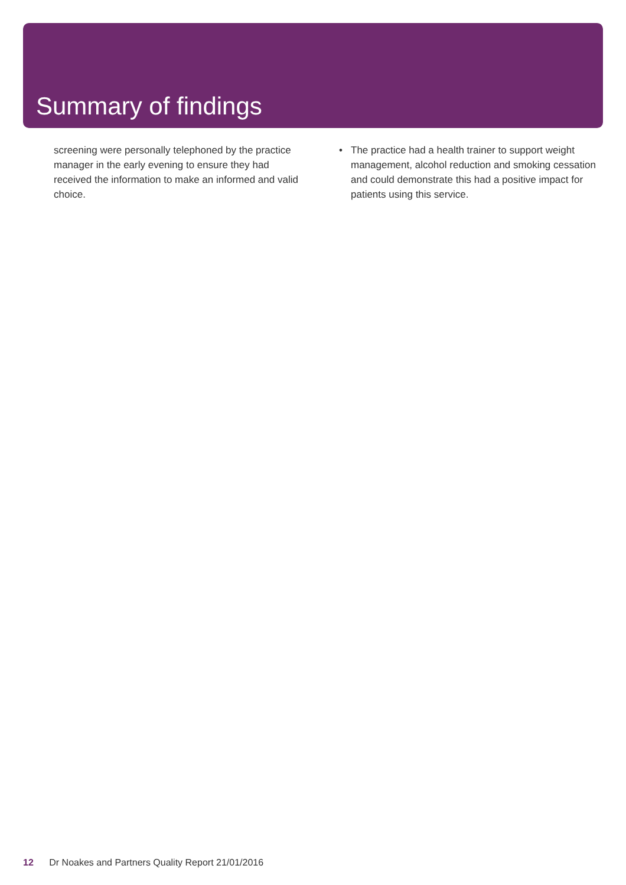Summary of findings
screening were personally telephoned by the practice manager in the early evening to ensure they had received the information to make an informed and valid choice.
• The practice had a health trainer to support weight management, alcohol reduction and smoking cessation and could demonstrate this had a positive impact for patients using this service.
12 Dr Noakes and Partners Quality Report 21/01/2016